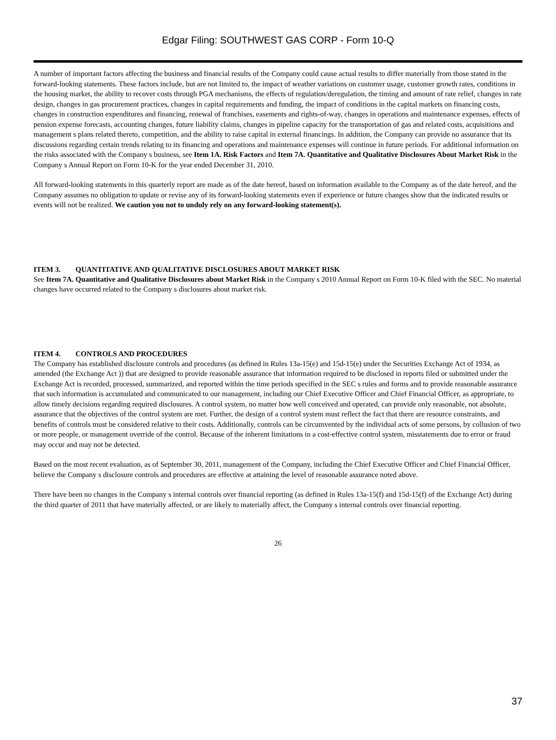Edgar Filing: SOUTHWEST GAS CORP - Form 10-Q
A number of important factors affecting the business and financial results of the Company could cause actual results to differ materially from those stated in the forward-looking statements. These factors include, but are not limited to, the impact of weather variations on customer usage, customer growth rates, conditions in the housing market, the ability to recover costs through PGA mechanisms, the effects of regulation/deregulation, the timing and amount of rate relief, changes in rate design, changes in gas procurement practices, changes in capital requirements and funding, the impact of conditions in the capital markets on financing costs, changes in construction expenditures and financing, renewal of franchises, easements and rights-of-way, changes in operations and maintenance expenses, effects of pension expense forecasts, accounting changes, future liability claims, changes in pipeline capacity for the transportation of gas and related costs, acquisitions and management s plans related thereto, competition, and the ability to raise capital in external financings. In addition, the Company can provide no assurance that its discussions regarding certain trends relating to its financing and operations and maintenance expenses will continue in future periods. For additional information on the risks associated with the Company s business, see Item 1A. Risk Factors and Item 7A. Quantitative and Qualitative Disclosures About Market Risk in the Company s Annual Report on Form 10-K for the year ended December 31, 2010.
All forward-looking statements in this quarterly report are made as of the date hereof, based on information available to the Company as of the date hereof, and the Company assumes no obligation to update or revise any of its forward-looking statements even if experience or future changes show that the indicated results or events will not be realized. We caution you not to unduly rely on any forward-looking statement(s).
ITEM 3. QUANTITATIVE AND QUALITATIVE DISCLOSURES ABOUT MARKET RISK
See Item 7A. Quantitative and Qualitative Disclosures about Market Risk in the Company s 2010 Annual Report on Form 10-K filed with the SEC. No material changes have occurred related to the Company s disclosures about market risk.
ITEM 4. CONTROLS AND PROCEDURES
The Company has established disclosure controls and procedures (as defined in Rules 13a-15(e) and 15d-15(e) under the Securities Exchange Act of 1934, as amended (the Exchange Act )) that are designed to provide reasonable assurance that information required to be disclosed in reports filed or submitted under the Exchange Act is recorded, processed, summarized, and reported within the time periods specified in the SEC s rules and forms and to provide reasonable assurance that such information is accumulated and communicated to our management, including our Chief Executive Officer and Chief Financial Officer, as appropriate, to allow timely decisions regarding required disclosures. A control system, no matter how well conceived and operated, can provide only reasonable, not absolute, assurance that the objectives of the control system are met. Further, the design of a control system must reflect the fact that there are resource constraints, and benefits of controls must be considered relative to their costs. Additionally, controls can be circumvented by the individual acts of some persons, by collusion of two or more people, or management override of the control. Because of the inherent limitations in a cost-effective control system, misstatements due to error or fraud may occur and may not be detected.
Based on the most recent evaluation, as of September 30, 2011, management of the Company, including the Chief Executive Officer and Chief Financial Officer, believe the Company s disclosure controls and procedures are effective at attaining the level of reasonable assurance noted above.
There have been no changes in the Company s internal controls over financial reporting (as defined in Rules 13a-15(f) and 15d-15(f) of the Exchange Act) during the third quarter of 2011 that have materially affected, or are likely to materially affect, the Company s internal controls over financial reporting.
26
37